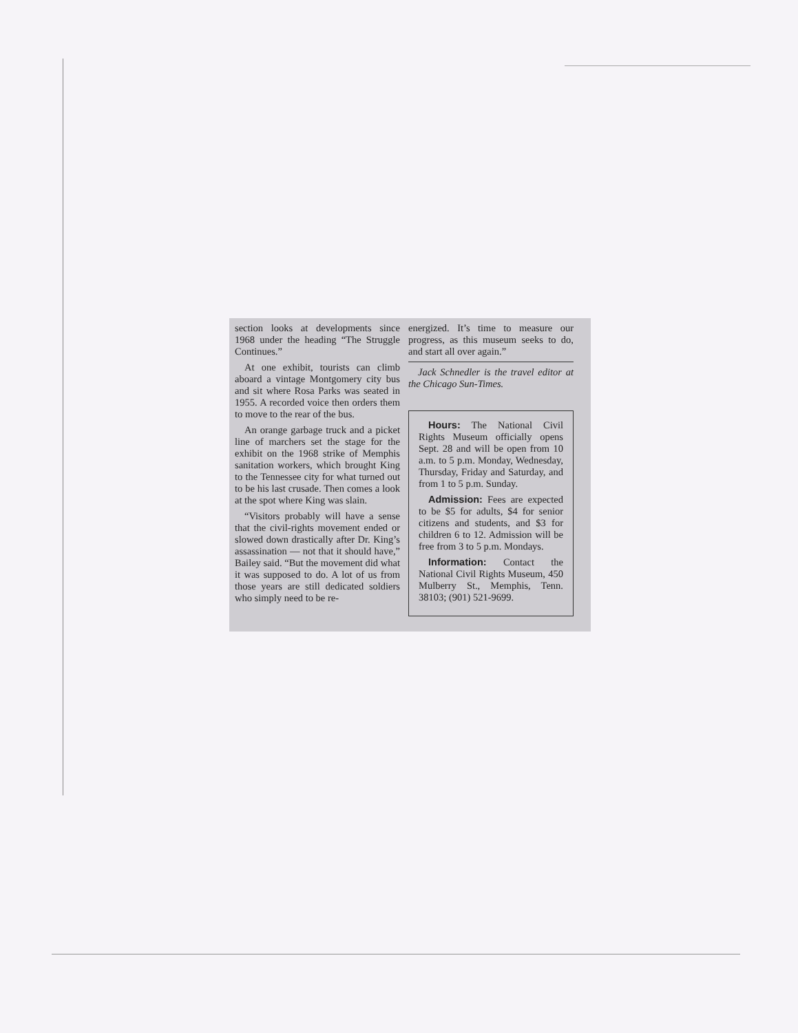section looks at developments since 1968 under the heading “The Struggle Continues.”
At one exhibit, tourists can climb aboard a vintage Montgomery city bus and sit where Rosa Parks was seated in 1955. A recorded voice then orders them to move to the rear of the bus.
An orange garbage truck and a picket line of marchers set the stage for the exhibit on the 1968 strike of Memphis sanitation workers, which brought King to the Tennessee city for what turned out to be his last crusade. Then comes a look at the spot where King was slain.
“Visitors probably will have a sense that the civil-rights movement ended or slowed down drastically after Dr. King’s assassination — not that it should have,” Bailey said. “But the movement did what it was supposed to do. A lot of us from those years are still dedicated soldiers who simply need to be re-
energized. It’s time to measure our progress, as this museum seeks to do, and start all over again.”
Jack Schnedler is the travel editor at the Chicago Sun-Times.
Hours: The National Civil Rights Museum officially opens Sept. 28 and will be open from 10 a.m. to 5 p.m. Monday, Wednesday, Thursday, Friday and Saturday, and from 1 to 5 p.m. Sunday.
Admission: Fees are expected to be $5 for adults, $4 for senior citizens and students, and $3 for children 6 to 12. Admission will be free from 3 to 5 p.m. Mondays.
Information: Contact the National Civil Rights Museum, 450 Mulberry St., Memphis, Tenn. 38103; (901) 521-9699.